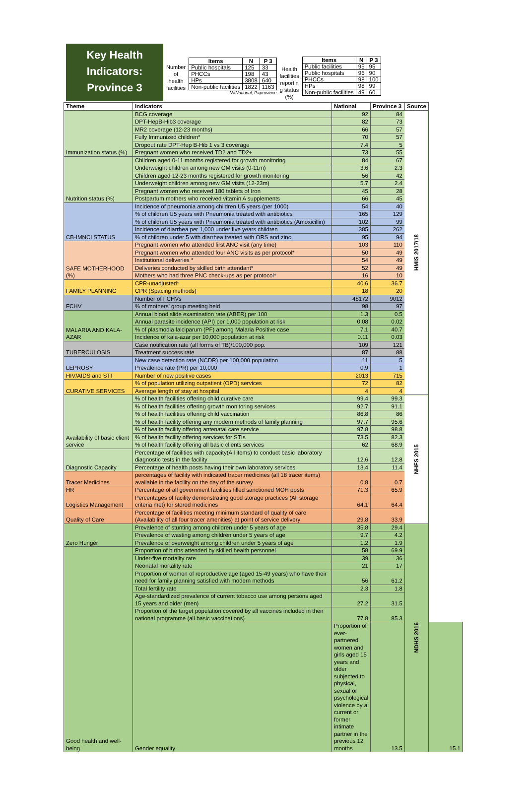Key Health
Indicators:
Province 3
Number
of
health
facilities
| Items | N | P 3 |
| --- | --- | --- |
| Public hospitals | 125 | 33 |
| PHCCs | 198 | 43 |
| HPs | 3808 | 640 |
| Non-public facilities | 1822 | 1163 |
N=National, P=province
Health
facilities
reportin
g status
(%)
| Items | N | P 3 |
| --- | --- | --- |
| Public facilities | 95 | 95 |
| Public hospitals | 96 | 90 |
| PHCCs | 98 | 100 |
| HPs | 98 | 99 |
| Non-public facilities | 49 | 60 |
| Theme | Indicators | National | Province 3 | Source | |
| --- | --- | --- | --- | --- | --- |
| Immunization status (%) | BCG coverage | 92 | 84 | HMIS 2017/18 | |
| | DPT-HepB-Hib3 coverage | 82 | 73 | | |
| | MR2 coverage (12-23 months) | 66 | 57 | | |
| | Fully Immunized children* | 70 | 57 | | |
| | Dropout rate DPT-Hep B-Hib 1 vs 3 coverage | 7.4 | 5 | | |
| | Pregnant women who received TD2 and TD2+ | 73 | 55 | | |
| Nutrition status (%) | Children aged 0-11 months registered for growth monitoring | 84 | 67 | | |
| | Underweight children among new GM visits (0-11m) | 3.6 | 2.3 | | |
| | Children aged 12-23 months registered for growth monitoring | 56 | 42 | | |
| | Underweight children among new GM visits (12-23m) | 5.7 | 2.4 | | |
| | Pregnant women who received 180 tablets of Iron | 45 | 28 | | |
| | Postpartum mothers who received vitamin A supplements | 66 | 45 | | |
| CB-IMNCI STATUS | Incidence of pneumonia among children U5 years (per 1000) | 54 | 40 | | |
| | % of children U5 years with Pneumonia treated with antibiotics | 165 | 129 | | |
| | % of children U5 years with Pneumonia treated with antibiotics (Amoxicillin) | 102 | 99 | | |
| | Incidence of diarrhea per 1,000 under five years children | 385 | 262 | | |
| | % of children under 5 with diarrhea treated with ORS and zinc | 95 | 94 | | |
| SAFE MOTHERHOOD (%) | Pregnant women who attended first ANC visit (any time) | 103 | 110 | | |
| | Pregnant women who attended four ANC visits as per protocol* | 50 | 49 | | |
| | Institutional deliveries * | 54 | 49 | | |
| | Deliveries conducted by skilled birth attendant* | 52 | 49 | | |
| | Mothers who had three PNC check-ups as per protocol* | 16 | 10 | | |
| FAMILY PLANNING | CPR-unadjusted* | 40.6 | 36.7 | | |
| | CPR (Spacing methods) | 18 | 20 | | |
| FCHV | Number of FCHVs | 48172 | 9012 | | |
| | % of mothers' group meeting held | 98 | 97 | | |
| MALARIA AND KALA-AZAR | Annual blood slide examination rate (ABER) per 100 | 1.3 | 0.5 | | |
| | Annual parasite incidence (API) per 1,000 population at risk | 0.08 | 0.02 | | |
| | % of plasmodia falciparum (PF) among Malaria Positive case | 7.1 | 40.7 | | |
| | Incidence of kala-azar per 10,000 population at risk | 0.11 | 0.03 | | |
| TUBERCULOSIS | Case notification rate (all forms of TB)/100,000 pop. | 109 | 121 | | |
| | Treatment success rate | 87 | 88 | | |
| LEPROSY | New case detection rate (NCDR) per 100,000 population | 11 | 5 | | |
| | Prevalence rate (PR) per 10,000 | 0.9 | 1 | | |
| HIV/AIDS and STI | Number of new positive cases | 2013 | 715 | | |
| CURATIVE SERVICES | % of population utilizing outpatient (OPD) services | 72 | 82 | | |
| | Average length of stay at hospital | 4 | 4 | | |
| Availability of basic client service | % of health facilities offering child curative care | 99.4 | 99.3 | NHFS 2015 | |
| | % of health facilities offering growth monitoring services | 92.7 | 91.1 | | |
| | % of health facilities offering child vaccination | 86.8 | 86 | | |
| | % of health facility offering any modern methods of family planning | 97.7 | 95.6 | | |
| | % of health facility offering antenatal care service | 97.8 | 98.8 | | |
| | % of health facility offering services for STIs | 73.5 | 82.3 | | |
| | % of health facility offering all basic clients services | 62 | 68.9 | | |
| Diagnostic Capacity | Percentage of facilities with capacity(All items) to conduct basic laboratory diagnostic tests in the facility | 12.6 | 12.8 | | |
| | Percentage of health posts having their own laboratory services | 13.4 | 11.4 | | |
| Tracer Medicines | percentages of facility with indicated tracer medicines (all 18 tracer items) available in the facility on the day of the survey | 0.8 | 0.7 | | |
| HR | Percentage of all government facilities filled sanctioned MOH posts | 71.3 | 65.9 | | |
| Logistics Management | Percentages of facility demonstrating good storage practices (All storage criteria met) for stored medicines | 64.1 | 64.4 | | |
| Quality of Care | Percentage of facilities meeting minimum standard of quality of care (Availability of all four tracer amenities) at point of service delivery | 29.8 | 33.9 | | |
| Zero Hunger | Prevalence of stunting among children under 5 years of age | 35.8 | 29.4 | NDHS 2016 | |
| | Prevalence of wasting among children under 5 years of age | 9.7 | 4.2 | | |
| | Prevalence of overweight among children under 5 years of age | 1.2 | 1.9 | | |
| Good health and well-being | Proportion of births attended by skilled health personnel | 58 | 69.9 | | |
| | Under-five mortality rate | 39 | 36 | | |
| | Neonatal mortality rate | 21 | 17 | | |
| | Proportion of women of reproductive age (aged 15-49 years) who have their need for family planning satisfied with modern methods | 56 | 61.2 | | |
| | Total fertility rate | 2.3 | 1.8 | | |
| | Age-standardized prevalence of current tobacco use among persons aged 15 years and older (men) | 27.2 | 31.5 | | |
| | Proportion of the target population covered by all vaccines included in their national programme (all basic vaccinations) | 77.8 | 85.3 | | |
| | Gender equality | Proportion of ever-partnered women and girls aged 15 years and older subjected to physical, sexual or psychological violence by a current or former intimate partner in the previous 12 months | 13.5 | | 15.1 |